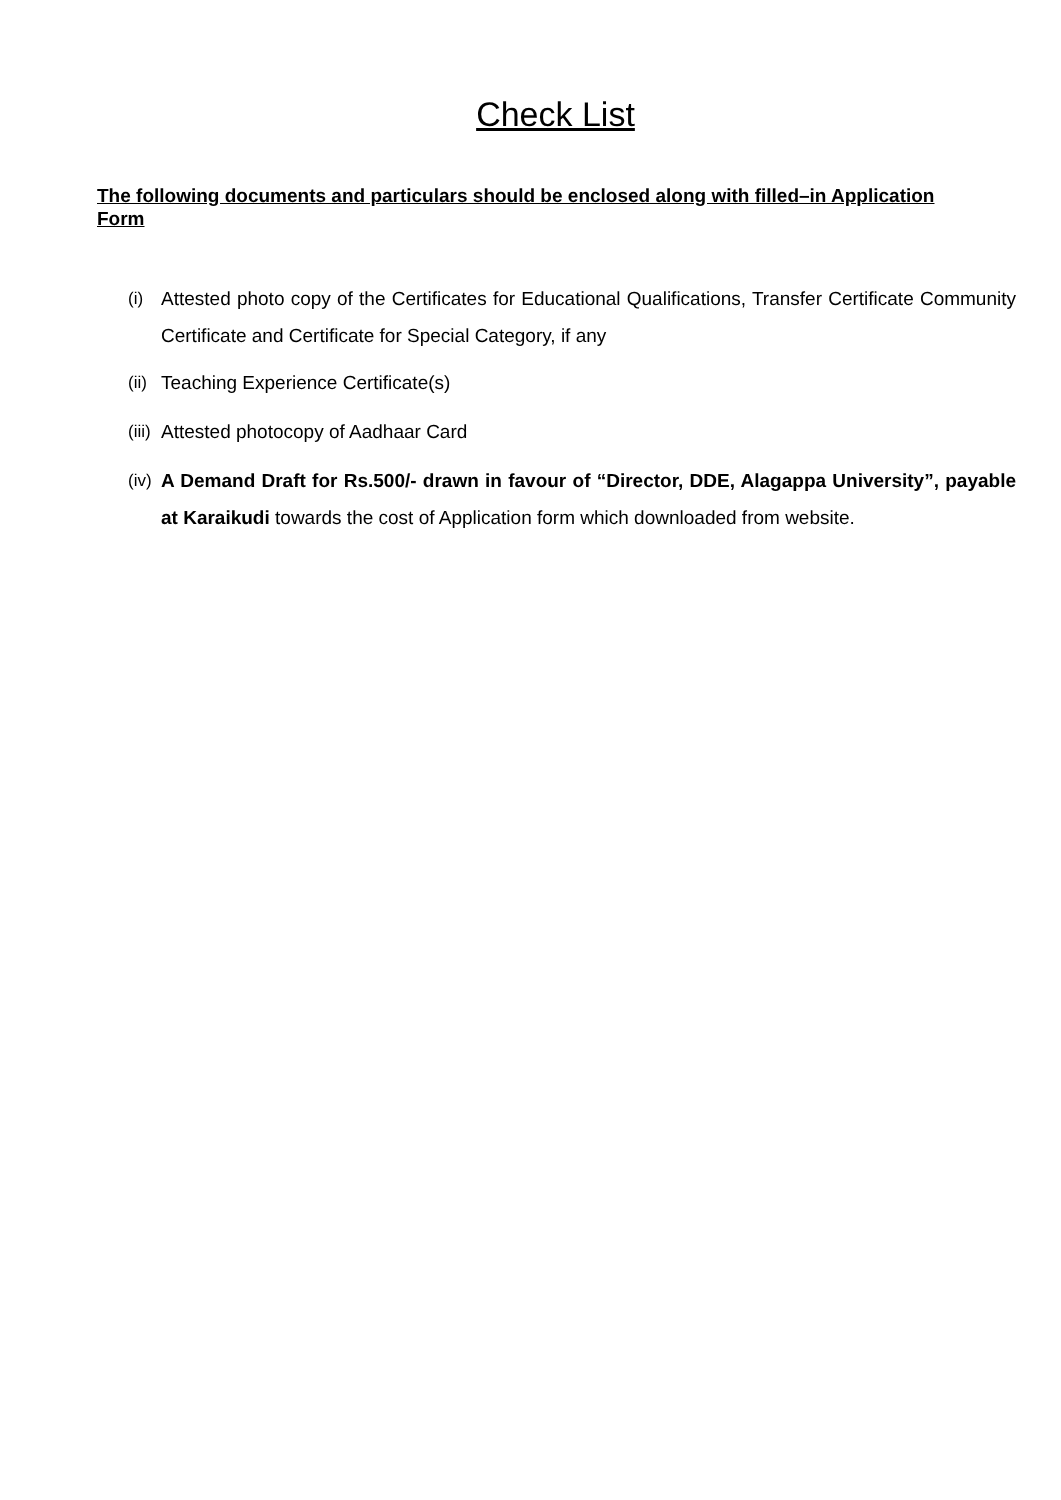Check List
The following documents and particulars should be enclosed along with filled–in Application Form
(i) Attested photo copy of the Certificates for Educational Qualifications, Transfer Certificate Community Certificate and Certificate for Special Category, if any
(ii) Teaching Experience Certificate(s)
(iii) Attested photocopy of Aadhaar Card
(iv) A Demand Draft for Rs.500/- drawn in favour of “Director, DDE, Alagappa University”, payable at Karaikudi towards the cost of Application form which downloaded from website.